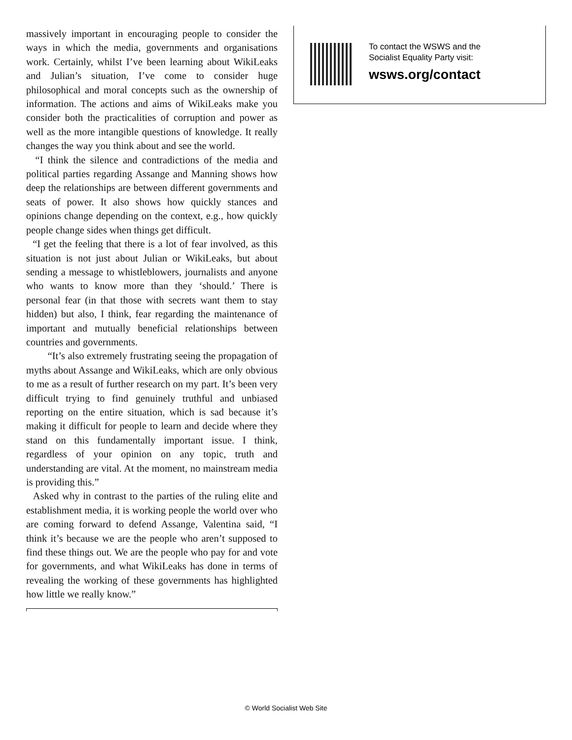massively important in encouraging people to consider the ways in which the media, governments and organisations work. Certainly, whilst I’ve been learning about WikiLeaks and Julian’s situation, I’ve come to consider huge philosophical and moral concepts such as the ownership of information. The actions and aims of WikiLeaks make you consider both the practicalities of corruption and power as well as the more intangible questions of knowledge. It really changes the way you think about and see the world.
“I think the silence and contradictions of the media and political parties regarding Assange and Manning shows how deep the relationships are between different governments and seats of power. It also shows how quickly stances and opinions change depending on the context, e.g., how quickly people change sides when things get difficult.
“I get the feeling that there is a lot of fear involved, as this situation is not just about Julian or WikiLeaks, but about sending a message to whistleblowers, journalists and anyone who wants to know more than they ‘should.’ There is personal fear (in that those with secrets want them to stay hidden) but also, I think, fear regarding the maintenance of important and mutually beneficial relationships between countries and governments.
“It’s also extremely frustrating seeing the propagation of myths about Assange and WikiLeaks, which are only obvious to me as a result of further research on my part. It’s been very difficult trying to find genuinely truthful and unbiased reporting on the entire situation, which is sad because it’s making it difficult for people to learn and decide where they stand on this fundamentally important issue. I think, regardless of your opinion on any topic, truth and understanding are vital. At the moment, no mainstream media is providing this.”
Asked why in contrast to the parties of the ruling elite and establishment media, it is working people the world over who are coming forward to defend Assange, Valentina said, “I think it’s because we are the people who aren’t supposed to find these things out. We are the people who pay for and vote for governments, and what WikiLeaks has done in terms of revealing the working of these governments has highlighted how little we really know.”
To contact the WSWS and the
Socialist Equality Party visit:
wsws.org/contact
© World Socialist Web Site